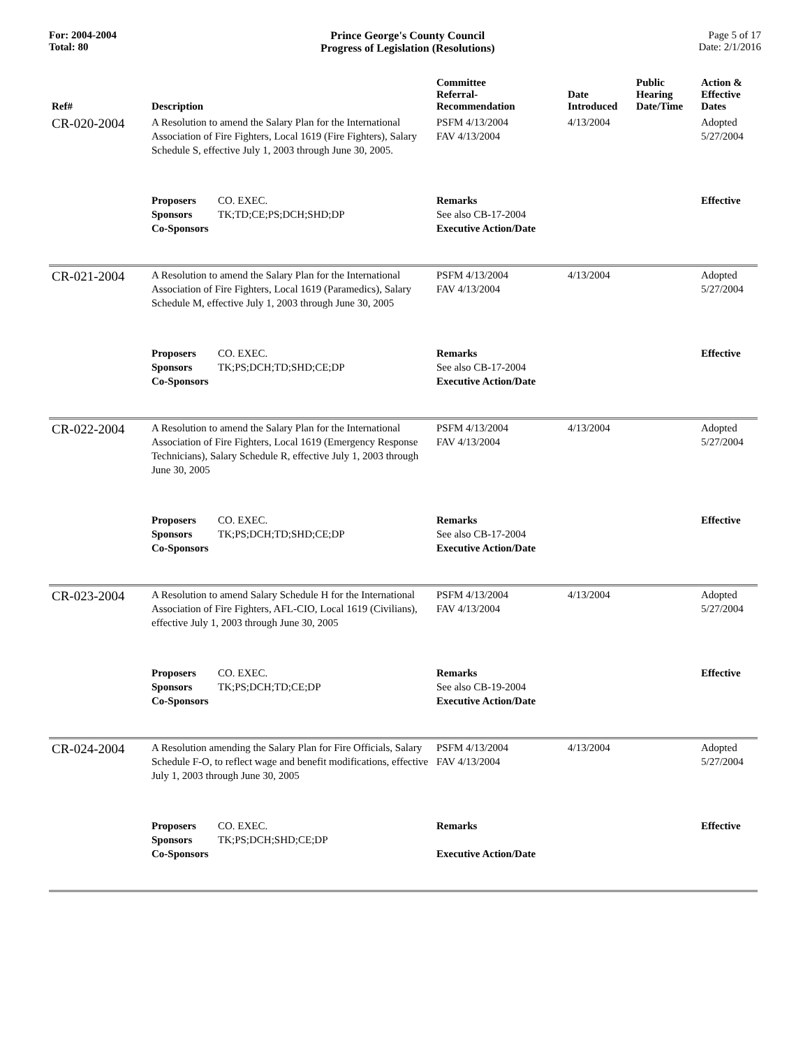For: 2004-2004
Total: 80
Prince George's County Council
Progress of Legislation (Resolutions)
Page 5 of 17
Date: 2/1/2016
| Ref# | Description | Committee Referral- Recommendation | Date Introduced | Public Hearing Date/Time | Action & Effective Dates |
| --- | --- | --- | --- | --- | --- |
| CR-020-2004 | A Resolution to amend the Salary Plan for the International Association of Fire Fighters, Local 1619 (Fire Fighters), Salary Schedule S, effective July 1, 2003 through June 30, 2005. | PSFM 4/13/2004 FAV 4/13/2004 | 4/13/2004 | | Adopted 5/27/2004 |
| | Proposers CO. EXEC. Sponsors TK;TD;CE;PS;DCH;SHD;DP Co-Sponsors | Remarks See also CB-17-2004 Executive Action/Date | | | Effective |
| CR-021-2004 | A Resolution to amend the Salary Plan for the International Association of Fire Fighters, Local 1619 (Paramedics), Salary Schedule M, effective July 1, 2003 through June 30, 2005 | PSFM 4/13/2004 FAV 4/13/2004 | 4/13/2004 | | Adopted 5/27/2004 |
| | Proposers CO. EXEC. Sponsors TK;PS;DCH;TD;SHD;CE;DP Co-Sponsors | Remarks See also CB-17-2004 Executive Action/Date | | | Effective |
| CR-022-2004 | A Resolution to amend the Salary Plan for the International Association of Fire Fighters, Local 1619 (Emergency Response Technicians), Salary Schedule R, effective July 1, 2003 through June 30, 2005 | PSFM 4/13/2004 FAV 4/13/2004 | 4/13/2004 | | Adopted 5/27/2004 |
| | Proposers CO. EXEC. Sponsors TK;PS;DCH;TD;SHD;CE;DP Co-Sponsors | Remarks See also CB-17-2004 Executive Action/Date | | | Effective |
| CR-023-2004 | A Resolution to amend Salary Schedule H for the International Association of Fire Fighters, AFL-CIO, Local 1619 (Civilians), effective July 1, 2003 through June 30, 2005 | PSFM 4/13/2004 FAV 4/13/2004 | 4/13/2004 | | Adopted 5/27/2004 |
| | Proposers CO. EXEC. Sponsors TK;PS;DCH;TD;CE;DP Co-Sponsors | Remarks See also CB-19-2004 Executive Action/Date | | | Effective |
| CR-024-2004 | A Resolution amending the Salary Plan for Fire Officials, Salary Schedule F-O, to reflect wage and benefit modifications, effective July 1, 2003 through June 30, 2005 | PSFM 4/13/2004 FAV 4/13/2004 | 4/13/2004 | | Adopted 5/27/2004 |
| | Proposers CO. EXEC. Sponsors TK;PS;DCH;SHD;CE;DP Co-Sponsors | Remarks Executive Action/Date | | | Effective |